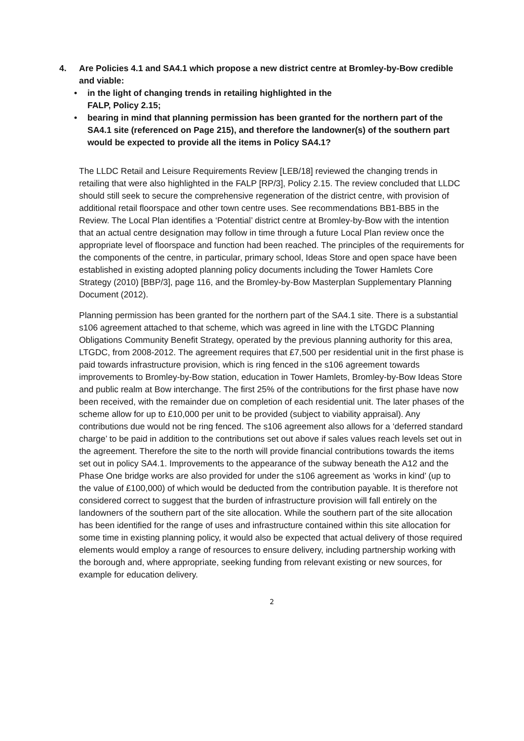4. Are Policies 4.1 and SA4.1 which propose a new district centre at Bromley-by-Bow credible and viable:
• in the light of changing trends in retailing highlighted in the
FALP, Policy 2.15;
• bearing in mind that planning permission has been granted for the northern part of the SA4.1 site (referenced on Page 215), and therefore the landowner(s) of the southern part would be expected to provide all the items in Policy SA4.1?
The LLDC Retail and Leisure Requirements Review [LEB/18] reviewed the changing trends in retailing that were also highlighted in the FALP [RP/3], Policy 2.15. The review concluded that LLDC should still seek to secure the comprehensive regeneration of the district centre, with provision of additional retail floorspace and other town centre uses. See recommendations BB1-BB5 in the Review. The Local Plan identifies a ‘Potential’ district centre at Bromley-by-Bow with the intention that an actual centre designation may follow in time through a future Local Plan review once the appropriate level of floorspace and function had been reached. The principles of the requirements for the components of the centre, in particular, primary school, Ideas Store and open space have been established in existing adopted planning policy documents including the Tower Hamlets Core Strategy (2010) [BBP/3], page 116, and the Bromley-by-Bow Masterplan Supplementary Planning Document (2012).
Planning permission has been granted for the northern part of the SA4.1 site. There is a substantial s106 agreement attached to that scheme, which was agreed in line with the LTGDC Planning Obligations Community Benefit Strategy, operated by the previous planning authority for this area, LTGDC, from 2008-2012. The agreement requires that £7,500 per residential unit in the first phase is paid towards infrastructure provision, which is ring fenced in the s106 agreement towards improvements to Bromley-by-Bow station, education in Tower Hamlets, Bromley-by-Bow Ideas Store and public realm at Bow interchange. The first 25% of the contributions for the first phase have now been received, with the remainder due on completion of each residential unit. The later phases of the scheme allow for up to £10,000 per unit to be provided (subject to viability appraisal). Any contributions due would not be ring fenced. The s106 agreement also allows for a ‘deferred standard charge’ to be paid in addition to the contributions set out above if sales values reach levels set out in the agreement. Therefore the site to the north will provide financial contributions towards the items set out in policy SA4.1. Improvements to the appearance of the subway beneath the A12 and the Phase One bridge works are also provided for under the s106 agreement as ‘works in kind’ (up to the value of £100,000) of which would be deducted from the contribution payable. It is therefore not considered correct to suggest that the burden of infrastructure provision will fall entirely on the landowners of the southern part of the site allocation. While the southern part of the site allocation has been identified for the range of uses and infrastructure contained within this site allocation for some time in existing planning policy, it would also be expected that actual delivery of those required elements would employ a range of resources to ensure delivery, including partnership working with the borough and, where appropriate, seeking funding from relevant existing or new sources, for example for education delivery.
2